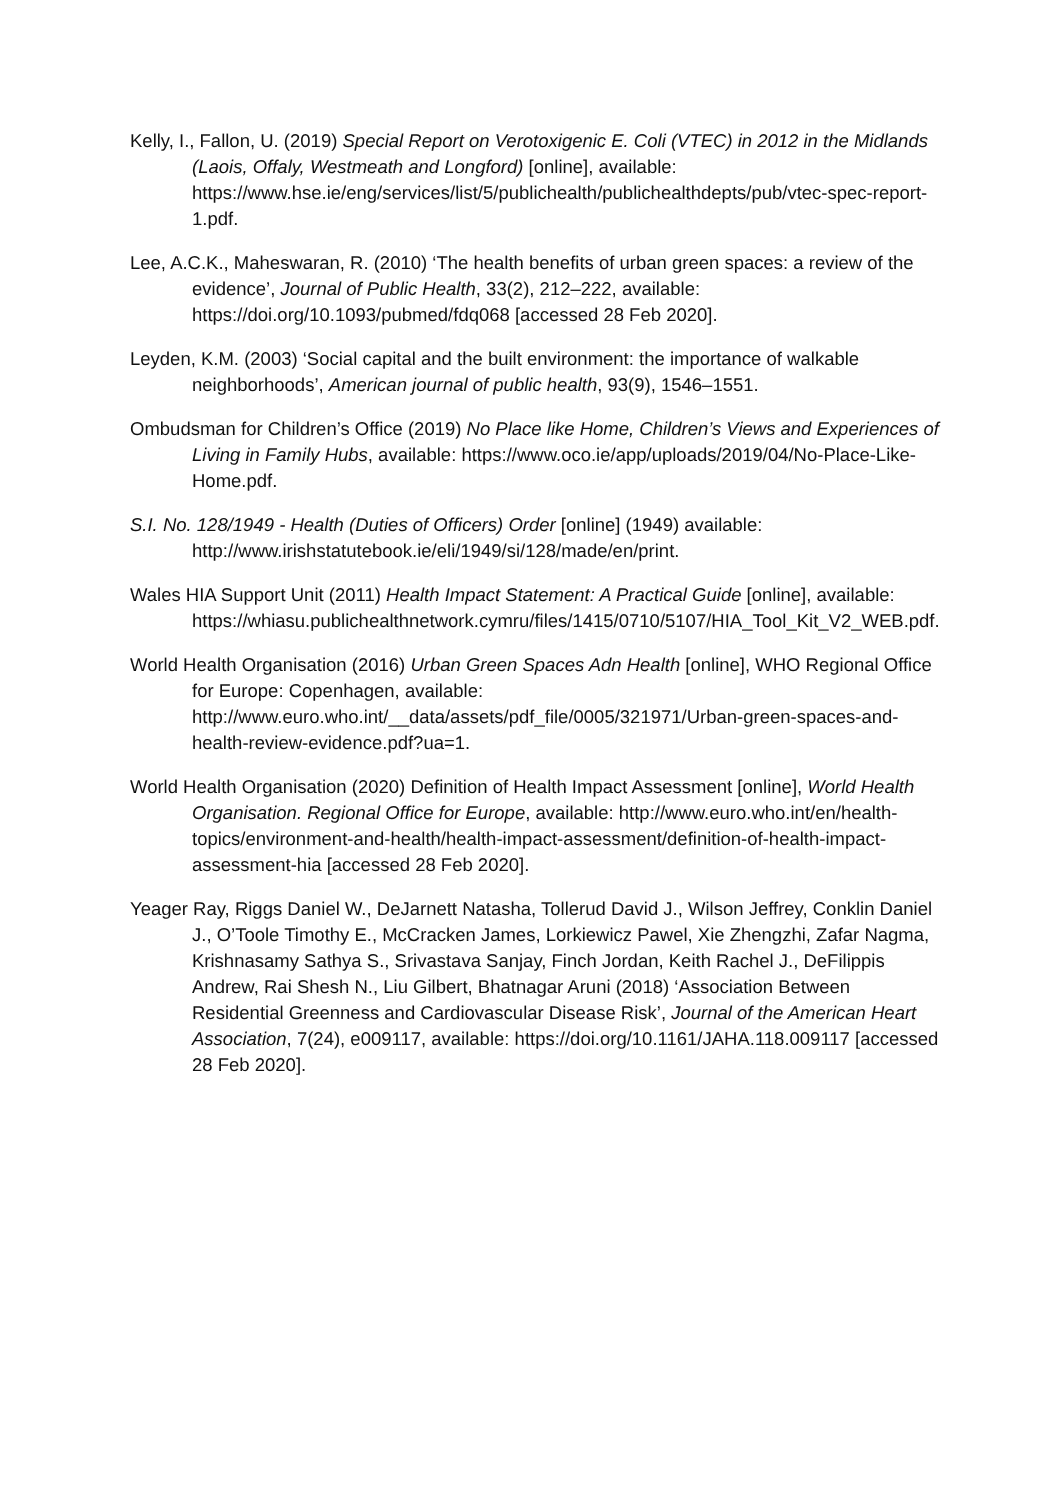Kelly, I., Fallon, U. (2019) Special Report on Verotoxigenic E. Coli (VTEC) in 2012 in the Midlands (Laois, Offaly, Westmeath and Longford) [online], available: https://www.hse.ie/eng/services/list/5/publichealth/publichealthdepts/pub/vtec-spec-report-1.pdf.
Lee, A.C.K., Maheswaran, R. (2010) ‘The health benefits of urban green spaces: a review of the evidence’, Journal of Public Health, 33(2), 212–222, available: https://doi.org/10.1093/pubmed/fdq068 [accessed 28 Feb 2020].
Leyden, K.M. (2003) ‘Social capital and the built environment: the importance of walkable neighborhoods’, American journal of public health, 93(9), 1546–1551.
Ombudsman for Children’s Office (2019) No Place like Home, Children’s Views and Experiences of Living in Family Hubs, available: https://www.oco.ie/app/uploads/2019/04/No-Place-Like-Home.pdf.
S.I. No. 128/1949 - Health (Duties of Officers) Order [online] (1949) available: http://www.irishstatutebook.ie/eli/1949/si/128/made/en/print.
Wales HIA Support Unit (2011) Health Impact Statement: A Practical Guide [online], available: https://whiasu.publichealthnetwork.cymru/files/1415/0710/5107/HIA_Tool_Kit_V2_WEB.pdf.
World Health Organisation (2016) Urban Green Spaces Adn Health [online], WHO Regional Office for Europe: Copenhagen, available: http://www.euro.who.int/__data/assets/pdf_file/0005/321971/Urban-green-spaces-and-health-review-evidence.pdf?ua=1.
World Health Organisation (2020) Definition of Health Impact Assessment [online], World Health Organisation. Regional Office for Europe, available: http://www.euro.who.int/en/health-topics/environment-and-health/health-impact-assessment/definition-of-health-impact-assessment-hia [accessed 28 Feb 2020].
Yeager Ray, Riggs Daniel W., DeJarnett Natasha, Tollerud David J., Wilson Jeffrey, Conklin Daniel J., O’Toole Timothy E., McCracken James, Lorkiewicz Pawel, Xie Zhengzhi, Zafar Nagma, Krishnasamy Sathya S., Srivastava Sanjay, Finch Jordan, Keith Rachel J., DeFilippis Andrew, Rai Shesh N., Liu Gilbert, Bhatnagar Aruni (2018) ‘Association Between Residential Greenness and Cardiovascular Disease Risk’, Journal of the American Heart Association, 7(24), e009117, available: https://doi.org/10.1161/JAHA.118.009117 [accessed 28 Feb 2020].